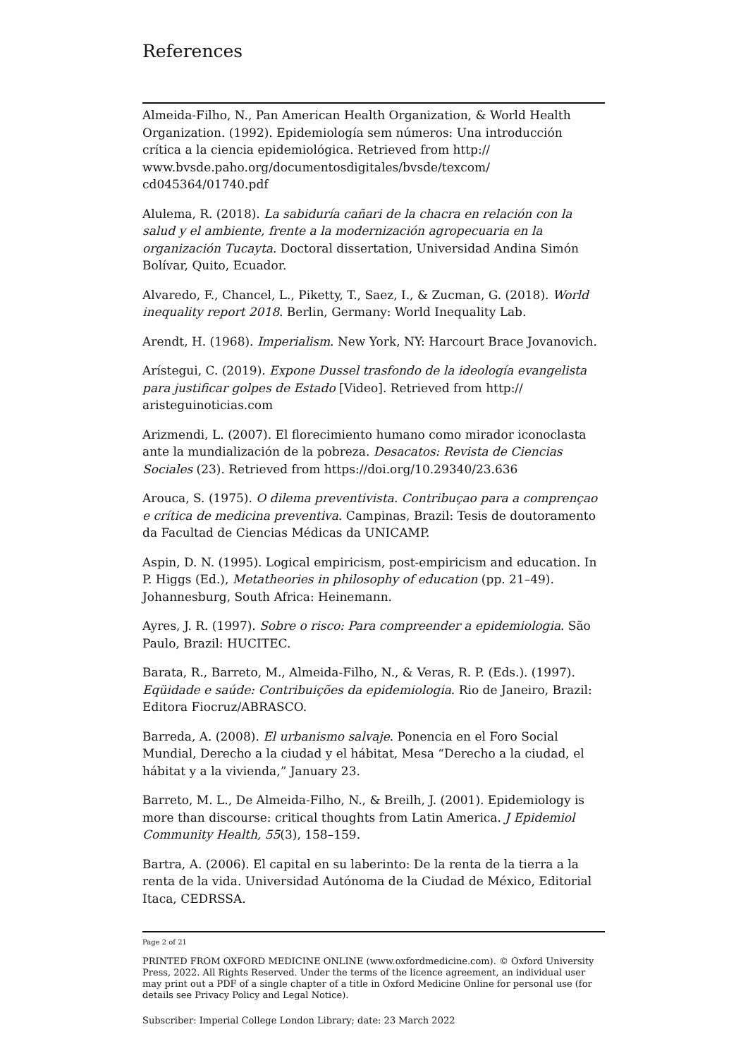References
Almeida-Filho, N., Pan American Health Organization, & World Health Organization. (1992). Epidemiología sem números: Una introducción crítica a la ciencia epidemiológica. Retrieved from http:// www.bvsde.paho.org/documentosdigitales/bvsde/texcom/ cd045364/01740.pdf
Alulema, R. (2018). La sabiduría cañari de la chacra en relación con la salud y el ambiente, frente a la modernización agropecuaria en la organización Tucayta. Doctoral dissertation, Universidad Andina Simón Bolívar, Quito, Ecuador.
Alvaredo, F., Chancel, L., Piketty, T., Saez, I., & Zucman, G. (2018). World inequality report 2018. Berlin, Germany: World Inequality Lab.
Arendt, H. (1968). Imperialism. New York, NY: Harcourt Brace Jovanovich.
Arístegui, C. (2019). Expone Dussel trasfondo de la ideología evangelista para justificar golpes de Estado [Video]. Retrieved from http:// aristeguinoticias.com
Arizmendi, L. (2007). El florecimiento humano como mirador iconoclasta ante la mundialización de la pobreza. Desacatos: Revista de Ciencias Sociales (23). Retrieved from https://doi.org/10.29340/23.636
Arouca, S. (1975). O dilema preventivista. Contribuçao para a comprençao e crítica de medicina preventiva. Campinas, Brazil: Tesis de doutoramento da Facultad de Ciencias Médicas da UNICAMP.
Aspin, D. N. (1995). Logical empiricism, post-empiricism and education. In P. Higgs (Ed.), Metatheories in philosophy of education (pp. 21–49). Johannesburg, South Africa: Heinemann.
Ayres, J. R. (1997). Sobre o risco: Para compreender a epidemiologia. São Paulo, Brazil: HUCITEC.
Barata, R., Barreto, M., Almeida-Filho, N., & Veras, R. P. (Eds.). (1997). Eqüidade e saúde: Contribuições da epidemiologia. Rio de Janeiro, Brazil: Editora Fiocruz/ABRASCO.
Barreda, A. (2008). El urbanismo salvaje. Ponencia en el Foro Social Mundial, Derecho a la ciudad y el hábitat, Mesa “Derecho a la ciudad, el hábitat y a la vivienda,” January 23.
Barreto, M. L., De Almeida-Filho, N., & Breilh, J. (2001). Epidemiology is more than discourse: critical thoughts from Latin America. J Epidemiol Community Health, 55(3), 158–159.
Bartra, A. (2006). El capital en su laberinto: De la renta de la tierra a la renta de la vida. Universidad Autónoma de la Ciudad de México, Editorial Itaca, CEDRSSA.
Page 2 of 21
PRINTED FROM OXFORD MEDICINE ONLINE (www.oxfordmedicine.com). © Oxford University Press, 2022. All Rights Reserved. Under the terms of the licence agreement, an individual user may print out a PDF of a single chapter of a title in Oxford Medicine Online for personal use (for details see Privacy Policy and Legal Notice).
Subscriber: Imperial College London Library; date: 23 March 2022